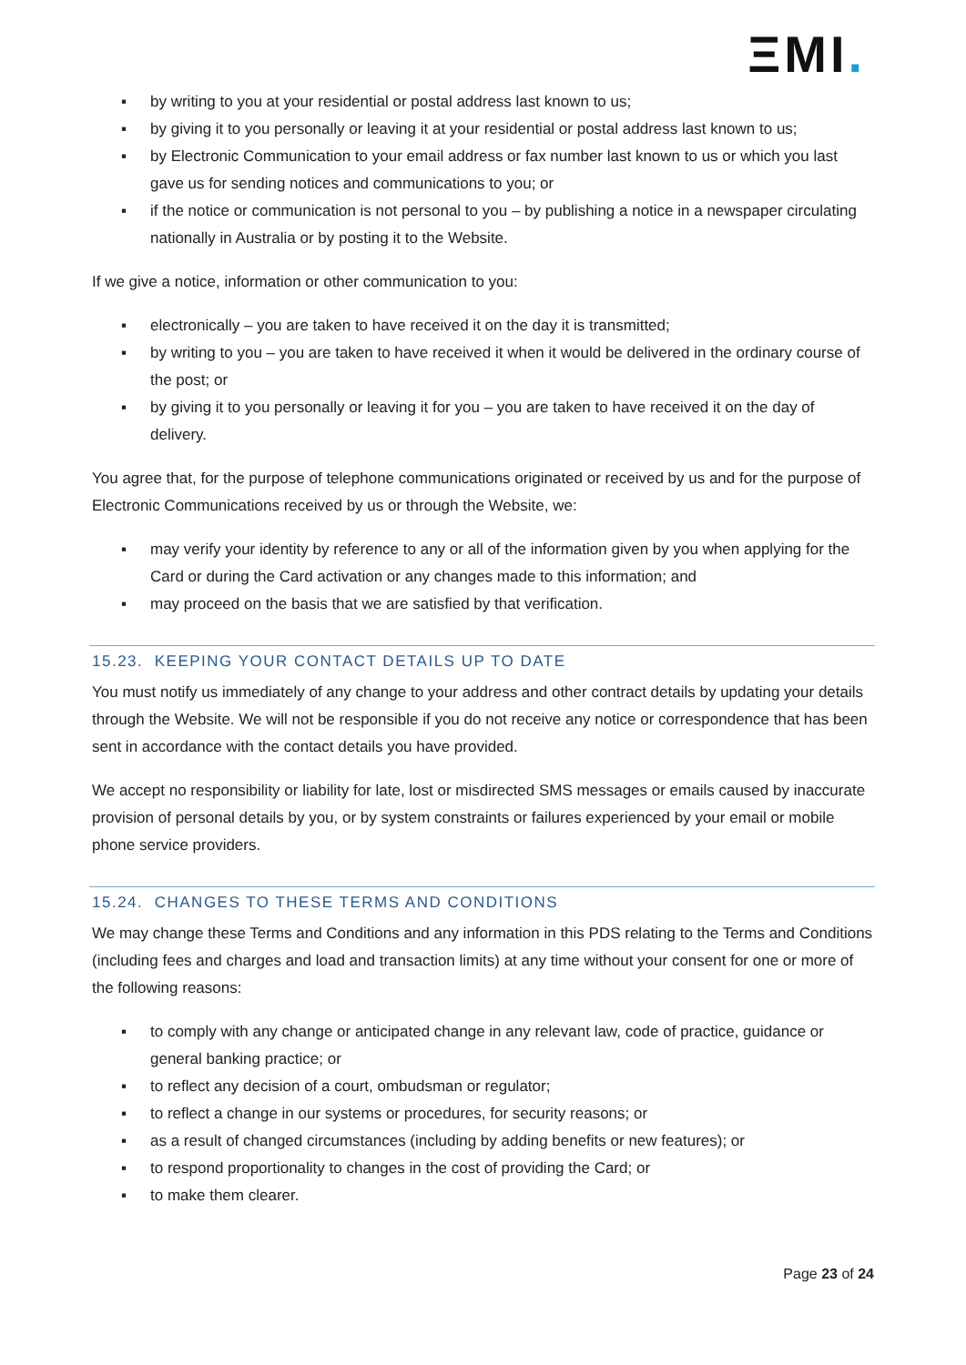ΞMI.
▪ by writing to you at your residential or postal address last known to us;
▪ by giving it to you personally or leaving it at your residential or postal address last known to us;
▪ by Electronic Communication to your email address or fax number last known to us or which you last gave us for sending notices and communications to you; or
▪ if the notice or communication is not personal to you – by publishing a notice in a newspaper circulating nationally in Australia or by posting it to the Website.
If we give a notice, information or other communication to you:
▪ electronically – you are taken to have received it on the day it is transmitted;
▪ by writing to you – you are taken to have received it when it would be delivered in the ordinary course of the post; or
▪ by giving it to you personally or leaving it for you – you are taken to have received it on the day of delivery.
You agree that, for the purpose of telephone communications originated or received by us and for the purpose of Electronic Communications received by us or through the Website, we:
▪ may verify your identity by reference to any or all of the information given by you when applying for the Card or during the Card activation or any changes made to this information; and
▪ may proceed on the basis that we are satisfied by that verification.
15.23. KEEPING YOUR CONTACT DETAILS UP TO DATE
You must notify us immediately of any change to your address and other contract details by updating your details through the Website. We will not be responsible if you do not receive any notice or correspondence that has been sent in accordance with the contact details you have provided.
We accept no responsibility or liability for late, lost or misdirected SMS messages or emails caused by inaccurate provision of personal details by you, or by system constraints or failures experienced by your email or mobile phone service providers.
15.24. CHANGES TO THESE TERMS AND CONDITIONS
We may change these Terms and Conditions and any information in this PDS relating to the Terms and Conditions (including fees and charges and load and transaction limits) at any time without your consent for one or more of the following reasons:
▪ to comply with any change or anticipated change in any relevant law, code of practice, guidance or general banking practice; or
▪ to reflect any decision of a court, ombudsman or regulator;
▪ to reflect a change in our systems or procedures, for security reasons; or
▪ as a result of changed circumstances (including by adding benefits or new features); or
▪ to respond proportionality to changes in the cost of providing the Card; or
▪ to make them clearer.
Page 23 of 24